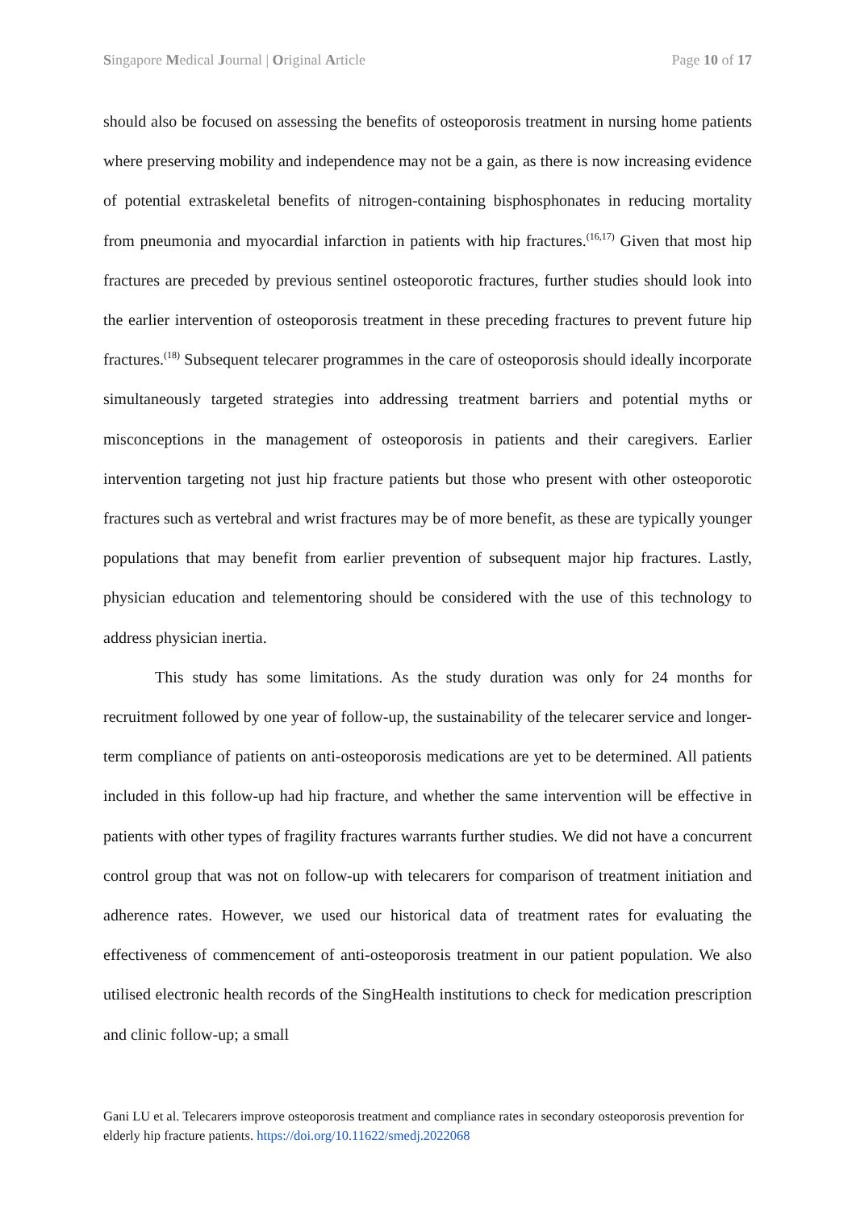Singapore Medical Journal | Original Article Page 10 of 17
should also be focused on assessing the benefits of osteoporosis treatment in nursing home patients where preserving mobility and independence may not be a gain, as there is now increasing evidence of potential extraskeletal benefits of nitrogen-containing bisphosphonates in reducing mortality from pneumonia and myocardial infarction in patients with hip fractures.<sup>(16,17)</sup> Given that most hip fractures are preceded by previous sentinel osteoporotic fractures, further studies should look into the earlier intervention of osteoporosis treatment in these preceding fractures to prevent future hip fractures.<sup>(18)</sup> Subsequent telecarer programmes in the care of osteoporosis should ideally incorporate simultaneously targeted strategies into addressing treatment barriers and potential myths or misconceptions in the management of osteoporosis in patients and their caregivers. Earlier intervention targeting not just hip fracture patients but those who present with other osteoporotic fractures such as vertebral and wrist fractures may be of more benefit, as these are typically younger populations that may benefit from earlier prevention of subsequent major hip fractures. Lastly, physician education and telementoring should be considered with the use of this technology to address physician inertia.
This study has some limitations. As the study duration was only for 24 months for recruitment followed by one year of follow-up, the sustainability of the telecarer service and longer-term compliance of patients on anti-osteoporosis medications are yet to be determined. All patients included in this follow-up had hip fracture, and whether the same intervention will be effective in patients with other types of fragility fractures warrants further studies. We did not have a concurrent control group that was not on follow-up with telecarers for comparison of treatment initiation and adherence rates. However, we used our historical data of treatment rates for evaluating the effectiveness of commencement of anti-osteoporosis treatment in our patient population. We also utilised electronic health records of the SingHealth institutions to check for medication prescription and clinic follow-up; a small
Gani LU et al. Telecarers improve osteoporosis treatment and compliance rates in secondary osteoporosis prevention for elderly hip fracture patients. https://doi.org/10.11622/smedj.2022068